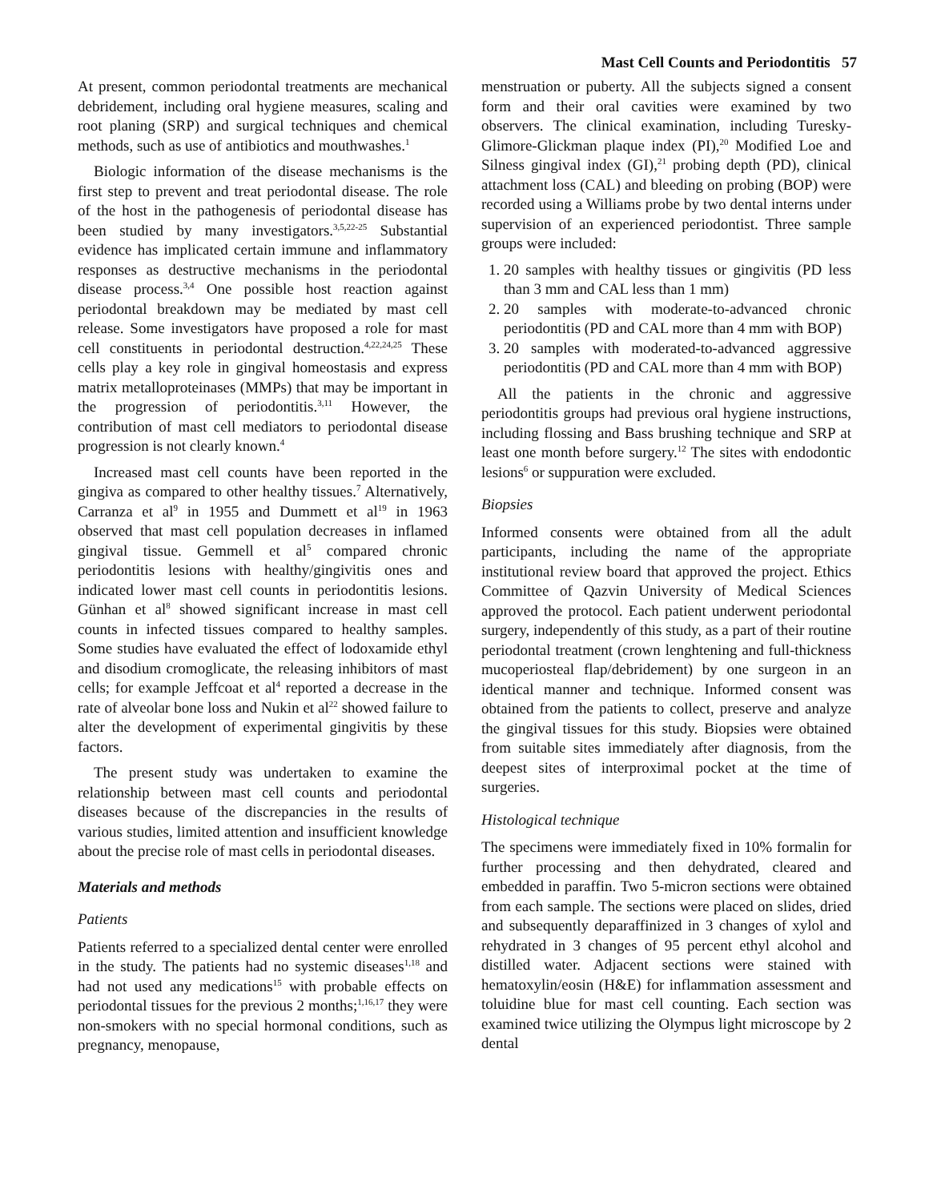Mast Cell Counts and Periodontitis 57
At present, common periodontal treatments are mechanical debridement, including oral hygiene measures, scaling and root planing (SRP) and surgical techniques and chemical methods, such as use of antibiotics and mouthwashes.<sup>1</sup>
Biologic information of the disease mechanisms is the first step to prevent and treat periodontal disease. The role of the host in the pathogenesis of periodontal disease has been studied by many investigators.<sup>3,5,22-25</sup> Substantial evidence has implicated certain immune and inflammatory responses as destructive mechanisms in the periodontal disease process.<sup>3,4</sup> One possible host reaction against periodontal breakdown may be mediated by mast cell release. Some investigators have proposed a role for mast cell constituents in periodontal destruction.<sup>4,22,24,25</sup> These cells play a key role in gingival homeostasis and express matrix metalloproteinases (MMPs) that may be important in the progression of periodontitis.<sup>3,11</sup> However, the contribution of mast cell mediators to periodontal disease progression is not clearly known.<sup>4</sup>
Increased mast cell counts have been reported in the gingiva as compared to other healthy tissues.<sup>7</sup> Alternatively, Carranza et al<sup>9</sup> in 1955 and Dummett et al<sup>19</sup> in 1963 observed that mast cell population decreases in inflamed gingival tissue. Gemmell et al<sup>5</sup> compared chronic periodontitis lesions with healthy/gingivitis ones and indicated lower mast cell counts in periodontitis lesions. Günhan et al<sup>8</sup> showed significant increase in mast cell counts in infected tissues compared to healthy samples. Some studies have evaluated the effect of lodoxamide ethyl and disodium cromoglicate, the releasing inhibitors of mast cells; for example Jeffcoat et al<sup>4</sup> reported a decrease in the rate of alveolar bone loss and Nukin et al<sup>22</sup> showed failure to alter the development of experimental gingivitis by these factors.
The present study was undertaken to examine the relationship between mast cell counts and periodontal diseases because of the discrepancies in the results of various studies, limited attention and insufficient knowledge about the precise role of mast cells in periodontal diseases.
Materials and methods
Patients
Patients referred to a specialized dental center were enrolled in the study. The patients had no systemic diseases<sup>1,18</sup> and had not used any medications<sup>15</sup> with probable effects on periodontal tissues for the previous 2 months;<sup>1,16,17</sup> they were non-smokers with no special hormonal conditions, such as pregnancy, menopause,
menstruation or puberty. All the subjects signed a consent form and their oral cavities were examined by two observers. The clinical examination, including Turesky-Glimore-Glickman plaque index (PI),<sup>20</sup> Modified Loe and Silness gingival index (GI),<sup>21</sup> probing depth (PD), clinical attachment loss (CAL) and bleeding on probing (BOP) were recorded using a Williams probe by two dental interns under supervision of an experienced periodontist. Three sample groups were included:
1. 20 samples with healthy tissues or gingivitis (PD less than 3 mm and CAL less than 1 mm)
2. 20 samples with moderate-to-advanced chronic periodontitis (PD and CAL more than 4 mm with BOP)
3. 20 samples with moderated-to-advanced aggressive periodontitis (PD and CAL more than 4 mm with BOP)
All the patients in the chronic and aggressive periodontitis groups had previous oral hygiene instructions, including flossing and Bass brushing technique and SRP at least one month before surgery.<sup>12</sup> The sites with endodontic lesions<sup>6</sup> or suppuration were excluded.
Biopsies
Informed consents were obtained from all the adult participants, including the name of the appropriate institutional review board that approved the project. Ethics Committee of Qazvin University of Medical Sciences approved the protocol. Each patient underwent periodontal surgery, independently of this study, as a part of their routine periodontal treatment (crown lenghtening and full-thickness mucoperiosteal flap/debridement) by one surgeon in an identical manner and technique. Informed consent was obtained from the patients to collect, preserve and analyze the gingival tissues for this study. Biopsies were obtained from suitable sites immediately after diagnosis, from the deepest sites of interproximal pocket at the time of surgeries.
Histological technique
The specimens were immediately fixed in 10% formalin for further processing and then dehydrated, cleared and embedded in paraffin. Two 5-micron sections were obtained from each sample. The sections were placed on slides, dried and subsequently deparaffinized in 3 changes of xylol and rehydrated in 3 changes of 95 percent ethyl alcohol and distilled water. Adjacent sections were stained with hematoxylin/eosin (H&E) for inflammation assessment and toluidine blue for mast cell counting. Each section was examined twice utilizing the Olympus light microscope by 2 dental